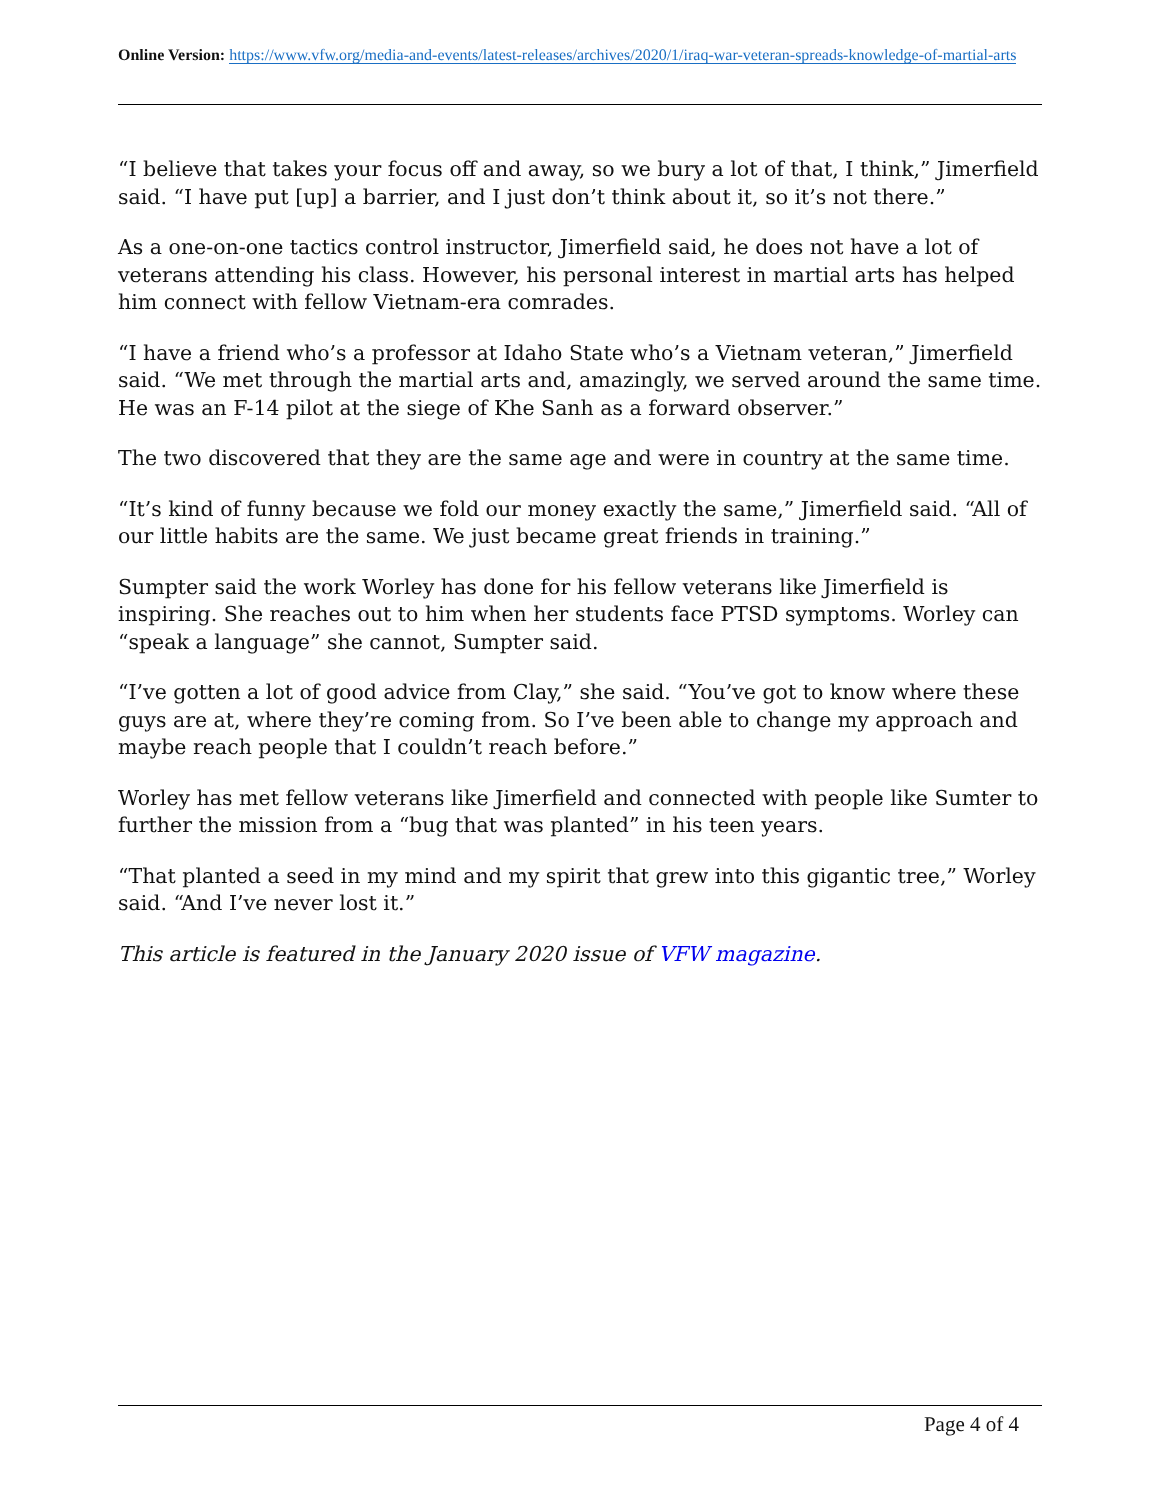Online Version: https://www.vfw.org/media-and-events/latest-releases/archives/2020/1/iraq-war-veteran-spreads-knowledge-of-martial-arts
“I believe that takes your focus off and away, so we bury a lot of that, I think,” Jimerfield said. “I have put [up] a barrier, and I just don’t think about it, so it’s not there.”
As a one-on-one tactics control instructor, Jimerfield said, he does not have a lot of veterans attending his class. However, his personal interest in martial arts has helped him connect with fellow Vietnam-era comrades.
“I have a friend who’s a professor at Idaho State who’s a Vietnam veteran,” Jimerfield said. “We met through the martial arts and, amazingly, we served around the same time. He was an F-14 pilot at the siege of Khe Sanh as a forward observer.”
The two discovered that they are the same age and were in country at the same time.
“It’s kind of funny because we fold our money exactly the same,” Jimerfield said. “All of our little habits are the same. We just became great friends in training.”
Sumpter said the work Worley has done for his fellow veterans like Jimerfield is inspiring. She reaches out to him when her students face PTSD symptoms. Worley can “speak a language” she cannot, Sumpter said.
“I’ve gotten a lot of good advice from Clay,” she said. “You’ve got to know where these guys are at, where they’re coming from. So I’ve been able to change my approach and maybe reach people that I couldn’t reach before.”
Worley has met fellow veterans like Jimerfield and connected with people like Sumter to further the mission from a “bug that was planted” in his teen years.
“That planted a seed in my mind and my spirit that grew into this gigantic tree,” Worley said. “And I’ve never lost it.”
This article is featured in the January 2020 issue of VFW magazine.
Page 4 of 4